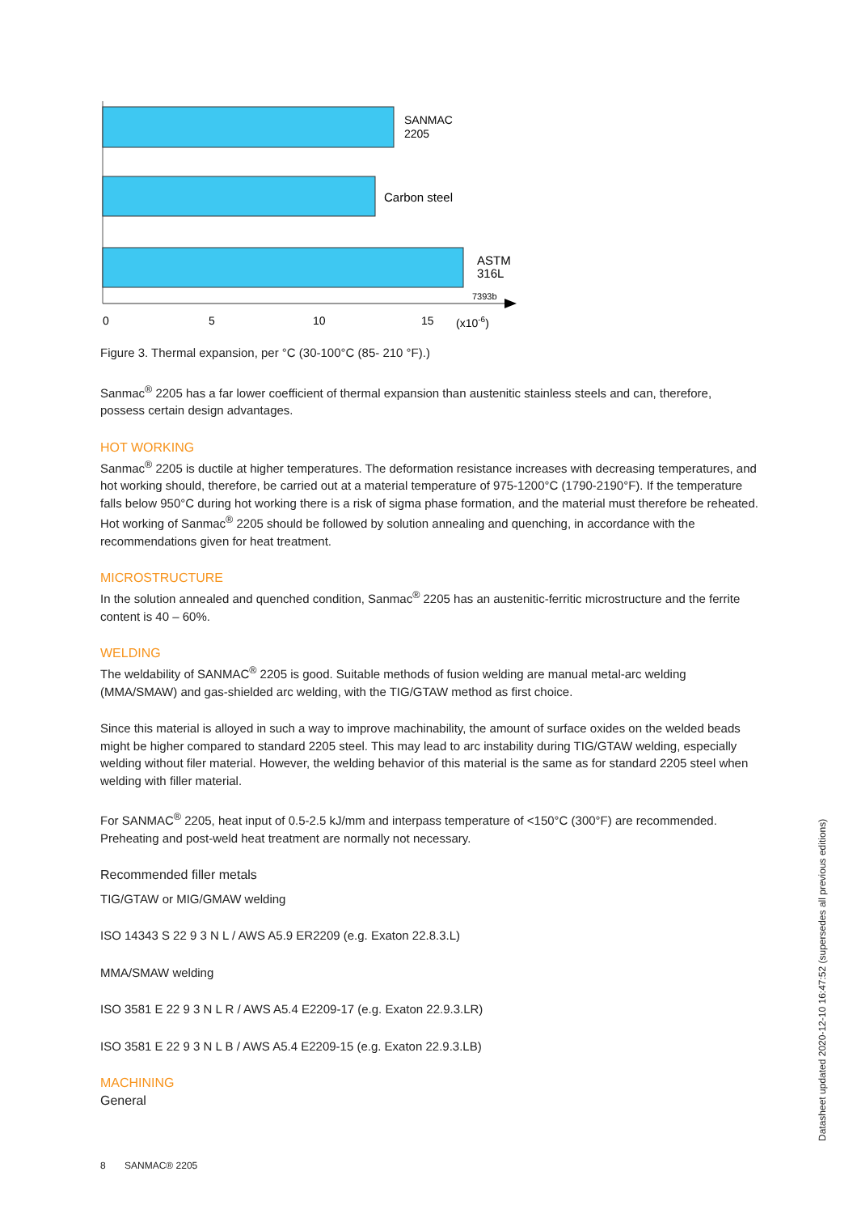SANMAC
2205
Carbon steel
ASTM
316L
7393b
0
5
10
15
(x10-6)
Figure 3. Thermal expansion, per °C (30-100°C (85- 210 °F).)
Sanmac<sup>®</sup> 2205 has a far lower coefficient of thermal expansion than austenitic stainless steels and can, therefore, possess certain design advantages.
HOT WORKING
Sanmac<sup>®</sup> 2205 is ductile at higher temperatures. The deformation resistance increases with decreasing temperatures, and hot working should, therefore, be carried out at a material temperature of 975-1200°C (1790-2190°F). If the temperature falls below 950°C during hot working there is a risk of sigma phase formation, and the material must therefore be reheated. Hot working of Sanmac<sup>®</sup> 2205 should be followed by solution annealing and quenching, in accordance with the recommendations given for heat treatment.
MICROSTRUCTURE
In the solution annealed and quenched condition, Sanmac<sup>®</sup> 2205 has an austenitic-ferritic microstructure and the ferrite content is 40 – 60%.
WELDING
The weldability of SANMAC<sup>®</sup> 2205 is good. Suitable methods of fusion welding are manual metal-arc welding (MMA/SMAW) and gas-shielded arc welding, with the TIG/GTAW method as first choice.
Since this material is alloyed in such a way to improve machinability, the amount of surface oxides on the welded beads might be higher compared to standard 2205 steel. This may lead to arc instability during TIG/GTAW welding, especially welding without filer material. However, the welding behavior of this material is the same as for standard 2205 steel when welding with filler material.
For SANMAC<sup>®</sup> 2205, heat input of 0.5-2.5 kJ/mm and interpass temperature of <150°C (300°F) are recommended. Preheating and post-weld heat treatment are normally not necessary.
Recommended filler metals
TIG/GTAW or MIG/GMAW welding
ISO 14343 S 22 9 3 N L / AWS A5.9 ER2209 (e.g. Exaton 22.8.3.L)
MMA/SMAW welding
ISO 3581 E 22 9 3 N L R / AWS A5.4 E2209-17 (e.g. Exaton 22.9.3.LR)
ISO 3581 E 22 9 3 N L B / AWS A5.4 E2209-15 (e.g. Exaton 22.9.3.LB)
MACHINING
General
8 SANMAC® 2205
Datasheet updated 2020-12-10 16:47:52 (supersedes all previous editions)